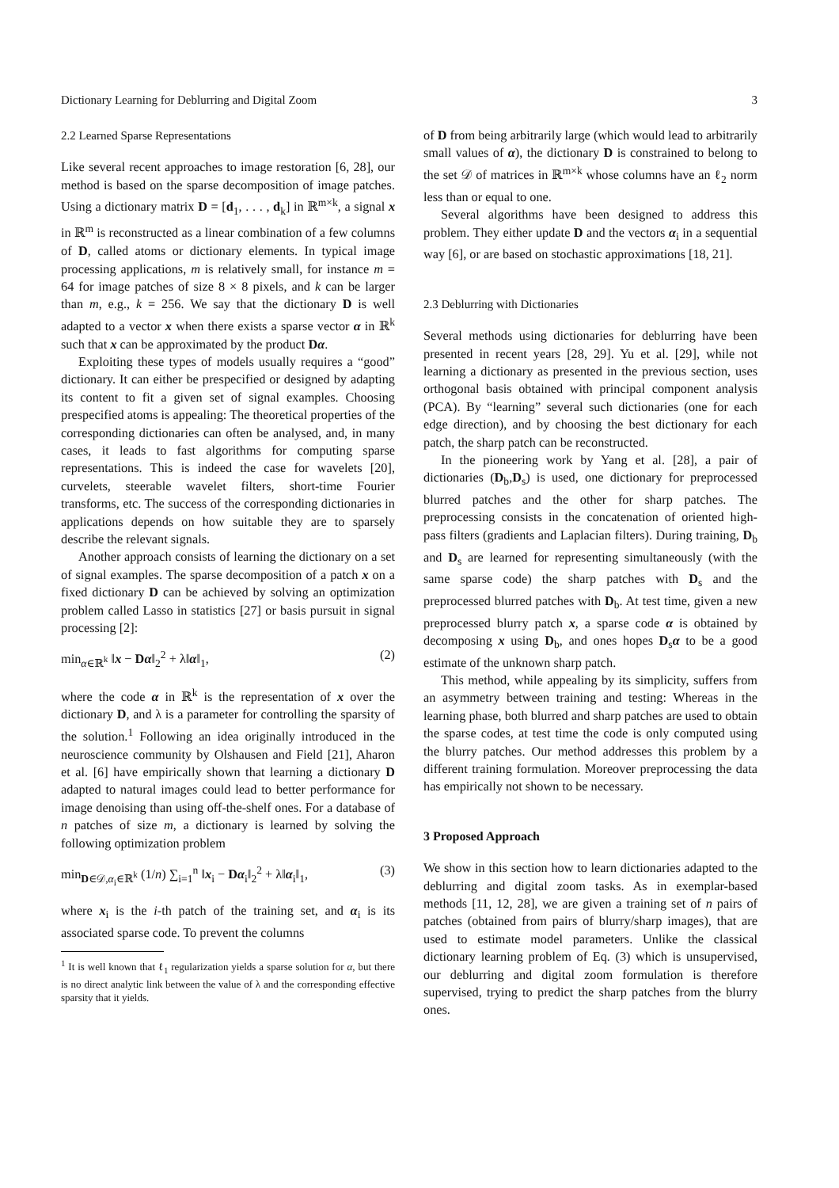Dictionary Learning for Deblurring and Digital Zoom 3
2.2 Learned Sparse Representations
Like several recent approaches to image restoration [6, 28], our method is based on the sparse decomposition of image patches. Using a dictionary matrix D = [d<sub>1</sub>, . . . , d<sub>k</sub>] in ℝ<sup>m×k</sup>, a signal x in ℝ<sup>m</sup> is reconstructed as a linear combination of a few columns of D, called atoms or dictionary elements. In typical image processing applications, m is relatively small, for instance m = 64 for image patches of size 8 × 8 pixels, and k can be larger than m, e.g., k = 256. We say that the dictionary D is well adapted to a vector x when there exists a sparse vector α in ℝ<sup>k</sup> such that x can be approximated by the product Dα.
Exploiting these types of models usually requires a “good” dictionary. It can either be prespecified or designed by adapting its content to fit a given set of signal examples. Choosing prespecified atoms is appealing: The theoretical properties of the corresponding dictionaries can often be analysed, and, in many cases, it leads to fast algorithms for computing sparse representations. This is indeed the case for wavelets [20], curvelets, steerable wavelet filters, short-time Fourier transforms, etc. The success of the corresponding dictionaries in applications depends on how suitable they are to sparsely describe the relevant signals.
Another approach consists of learning the dictionary on a set of signal examples. The sparse decomposition of a patch x on a fixed dictionary D can be achieved by solving an optimization problem called Lasso in statistics [27] or basis pursuit in signal processing [2]:
min<sub>α∈ℝ<sup>k</sup></sub> ‖x − Dα‖<sub>2</sub><sup>2</sup> + λ‖α‖<sub>1</sub>, (2)
where the code α in ℝ<sup>k</sup> is the representation of x over the dictionary D, and λ is a parameter for controlling the sparsity of the solution.<sup>1</sup> Following an idea originally introduced in the neuroscience community by Olshausen and Field [21], Aharon et al. [6] have empirically shown that learning a dictionary D adapted to natural images could lead to better performance for image denoising than using off-the-shelf ones. For a database of n patches of size m, a dictionary is learned by solving the following optimization problem
min<sub>D∈𝒟,α<sub>i</sub>∈ℝ<sup>k</sup></sub> (1/n) ∑<sub>i=1</sub><sup>n</sup> ‖x<sub>i</sub> − Dα<sub>i</sub>‖<sub>2</sub><sup>2</sup> + λ‖α<sub>i</sub>‖<sub>1</sub>, (3)
where x<sub>i</sub> is the i-th patch of the training set, and α<sub>i</sub> is its associated sparse code. To prevent the columns
<sup>1</sup> It is well known that ℓ<sub>1</sub> regularization yields a sparse solution for α, but there is no direct analytic link between the value of λ and the corresponding effective sparsity that it yields.
of D from being arbitrarily large (which would lead to arbitrarily small values of α), the dictionary D is constrained to belong to the set 𝒟 of matrices in ℝ<sup>m×k</sup> whose columns have an ℓ<sub>2</sub> norm less than or equal to one.
Several algorithms have been designed to address this problem. They either update D and the vectors α<sub>i</sub> in a sequential way [6], or are based on stochastic approximations [18, 21].
2.3 Deblurring with Dictionaries
Several methods using dictionaries for deblurring have been presented in recent years [28, 29]. Yu et al. [29], while not learning a dictionary as presented in the previous section, uses orthogonal basis obtained with principal component analysis (PCA). By “learning” several such dictionaries (one for each edge direction), and by choosing the best dictionary for each patch, the sharp patch can be reconstructed.
In the pioneering work by Yang et al. [28], a pair of dictionaries (D<sub>b</sub>,D<sub>s</sub>) is used, one dictionary for preprocessed blurred patches and the other for sharp patches. The preprocessing consists in the concatenation of oriented high-pass filters (gradients and Laplacian filters). During training, D<sub>b</sub> and D<sub>s</sub> are learned for representing simultaneously (with the same sparse code) the sharp patches with D<sub>s</sub> and the preprocessed blurred patches with D<sub>b</sub>. At test time, given a new preprocessed blurry patch x, a sparse code α is obtained by decomposing x using D<sub>b</sub>, and ones hopes D<sub>s</sub>α to be a good estimate of the unknown sharp patch.
This method, while appealing by its simplicity, suffers from an asymmetry between training and testing: Whereas in the learning phase, both blurred and sharp patches are used to obtain the sparse codes, at test time the code is only computed using the blurry patches. Our method addresses this problem by a different training formulation. Moreover preprocessing the data has empirically not shown to be necessary.
3 Proposed Approach
We show in this section how to learn dictionaries adapted to the deblurring and digital zoom tasks. As in exemplar-based methods [11, 12, 28], we are given a training set of n pairs of patches (obtained from pairs of blurry/sharp images), that are used to estimate model parameters. Unlike the classical dictionary learning problem of Eq. (3) which is unsupervised, our deblurring and digital zoom formulation is therefore supervised, trying to predict the sharp patches from the blurry ones.